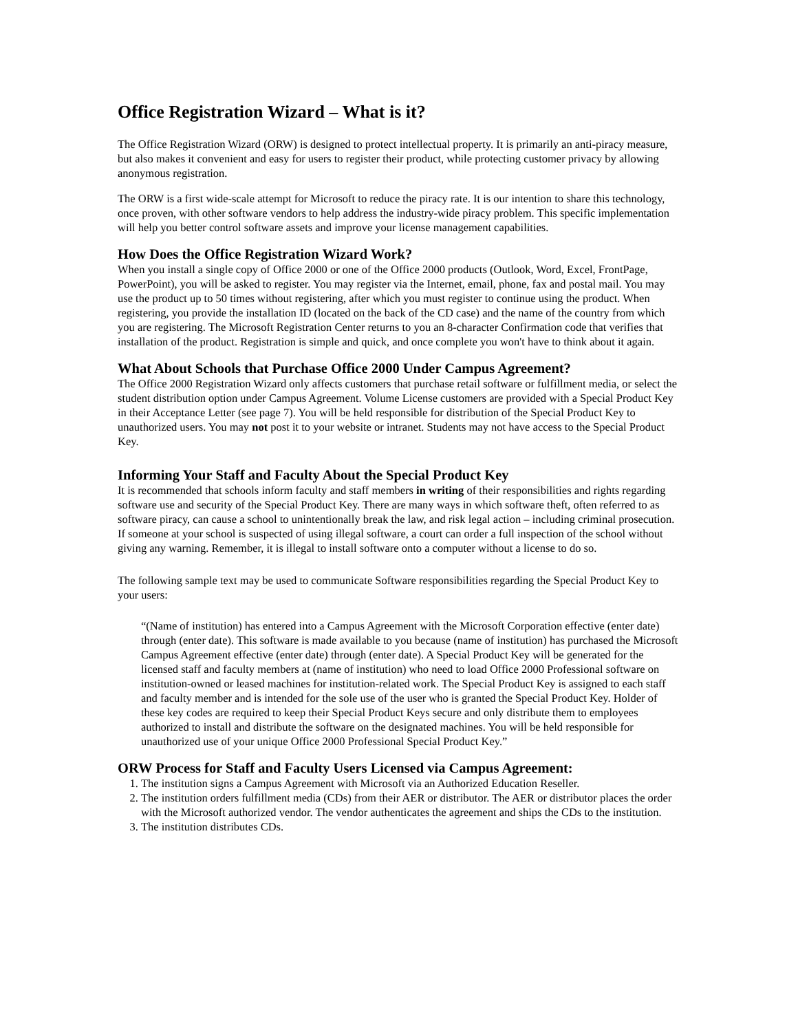Office Registration Wizard – What is it?
The Office Registration Wizard (ORW) is designed to protect intellectual property. It is primarily an anti-piracy measure, but also makes it convenient and easy for users to register their product, while protecting customer privacy by allowing anonymous registration.
The ORW is a first wide-scale attempt for Microsoft to reduce the piracy rate. It is our intention to share this technology, once proven, with other software vendors to help address the industry-wide piracy problem. This specific implementation will help you better control software assets and improve your license management capabilities.
How Does the Office Registration Wizard Work?
When you install a single copy of Office 2000 or one of the Office 2000 products (Outlook, Word, Excel, FrontPage, PowerPoint), you will be asked to register. You may register via the Internet, email, phone, fax and postal mail. You may use the product up to 50 times without registering, after which you must register to continue using the product. When registering, you provide the installation ID (located on the back of the CD case) and the name of the country from which you are registering. The Microsoft Registration Center returns to you an 8-character Confirmation code that verifies that installation of the product. Registration is simple and quick, and once complete you won't have to think about it again.
What About Schools that Purchase Office 2000 Under Campus Agreement?
The Office 2000 Registration Wizard only affects customers that purchase retail software or fulfillment media, or select the student distribution option under Campus Agreement. Volume License customers are provided with a Special Product Key in their Acceptance Letter (see page 7). You will be held responsible for distribution of the Special Product Key to unauthorized users. You may not post it to your website or intranet. Students may not have access to the Special Product Key.
Informing Your Staff and Faculty About the Special Product Key
It is recommended that schools inform faculty and staff members in writing of their responsibilities and rights regarding software use and security of the Special Product Key. There are many ways in which software theft, often referred to as software piracy, can cause a school to unintentionally break the law, and risk legal action – including criminal prosecution. If someone at your school is suspected of using illegal software, a court can order a full inspection of the school without giving any warning. Remember, it is illegal to install software onto a computer without a license to do so.
The following sample text may be used to communicate Software responsibilities regarding the Special Product Key to your users:
“(Name of institution) has entered into a Campus Agreement with the Microsoft Corporation effective (enter date) through (enter date). This software is made available to you because (name of institution) has purchased the Microsoft Campus Agreement effective (enter date) through (enter date). A Special Product Key will be generated for the licensed staff and faculty members at (name of institution) who need to load Office 2000 Professional software on institution-owned or leased machines for institution-related work. The Special Product Key is assigned to each staff and faculty member and is intended for the sole use of the user who is granted the Special Product Key. Holder of these key codes are required to keep their Special Product Keys secure and only distribute them to employees authorized to install and distribute the software on the designated machines. You will be held responsible for unauthorized use of your unique Office 2000 Professional Special Product Key.”
ORW Process for Staff and Faculty Users Licensed via Campus Agreement:
1. The institution signs a Campus Agreement with Microsoft via an Authorized Education Reseller.
2. The institution orders fulfillment media (CDs) from their AER or distributor. The AER or distributor places the order with the Microsoft authorized vendor. The vendor authenticates the agreement and ships the CDs to the institution.
3. The institution distributes CDs.